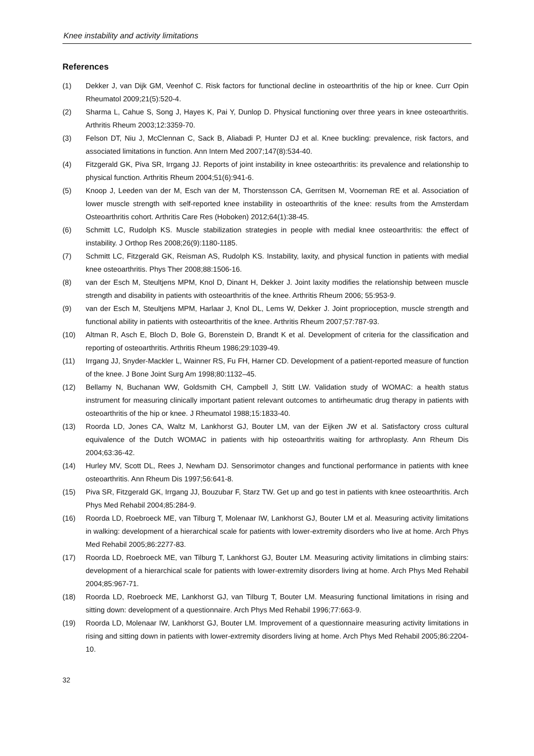Knee instability and activity limitations
References
(1) Dekker J, van Dijk GM, Veenhof C. Risk factors for functional decline in osteoarthritis of the hip or knee. Curr Opin Rheumatol 2009;21(5):520-4.
(2) Sharma L, Cahue S, Song J, Hayes K, Pai Y, Dunlop D. Physical functioning over three years in knee osteoarthritis. Arthritis Rheum 2003;12:3359-70.
(3) Felson DT, Niu J, McClennan C, Sack B, Aliabadi P, Hunter DJ et al. Knee buckling: prevalence, risk factors, and associated limitations in function. Ann Intern Med 2007;147(8):534-40.
(4) Fitzgerald GK, Piva SR, Irrgang JJ. Reports of joint instability in knee osteoarthritis: its prevalence and relationship to physical function. Arthritis Rheum 2004;51(6):941-6.
(5) Knoop J, Leeden van der M, Esch van der M, Thorstensson CA, Gerritsen M, Voorneman RE et al. Association of lower muscle strength with self-reported knee instability in osteoarthritis of the knee: results from the Amsterdam Osteoarthritis cohort. Arthritis Care Res (Hoboken) 2012;64(1):38-45.
(6) Schmitt LC, Rudolph KS. Muscle stabilization strategies in people with medial knee osteoarthritis: the effect of instability. J Orthop Res 2008;26(9):1180-1185.
(7) Schmitt LC, Fitzgerald GK, Reisman AS, Rudolph KS. Instability, laxity, and physical function in patients with medial knee osteoarthritis. Phys Ther 2008;88:1506-16.
(8) van der Esch M, Steultjens MPM, Knol D, Dinant H, Dekker J. Joint laxity modifies the relationship between muscle strength and disability in patients with osteoarthritis of the knee. Arthritis Rheum 2006; 55:953-9.
(9) van der Esch M, Steultjens MPM, Harlaar J, Knol DL, Lems W, Dekker J. Joint proprioception, muscle strength and functional ability in patients with osteoarthritis of the knee. Arthritis Rheum 2007;57:787-93.
(10) Altman R, Asch E, Bloch D, Bole G, Borenstein D, Brandt K et al. Development of criteria for the classification and reporting of osteoarthritis. Arthritis Rheum 1986;29:1039-49.
(11) Irrgang JJ, Snyder-Mackler L, Wainner RS, Fu FH, Harner CD. Development of a patient-reported measure of function of the knee. J Bone Joint Surg Am 1998;80:1132–45.
(12) Bellamy N, Buchanan WW, Goldsmith CH, Campbell J, Stitt LW. Validation study of WOMAC: a health status instrument for measuring clinically important patient relevant outcomes to antirheumatic drug therapy in patients with osteoarthritis of the hip or knee. J Rheumatol 1988;15:1833-40.
(13) Roorda LD, Jones CA, Waltz M, Lankhorst GJ, Bouter LM, van der Eijken JW et al. Satisfactory cross cultural equivalence of the Dutch WOMAC in patients with hip osteoarthritis waiting for arthroplasty. Ann Rheum Dis 2004;63:36-42.
(14) Hurley MV, Scott DL, Rees J, Newham DJ. Sensorimotor changes and functional performance in patients with knee osteoarthritis. Ann Rheum Dis 1997;56:641-8.
(15) Piva SR, Fitzgerald GK, Irrgang JJ, Bouzubar F, Starz TW. Get up and go test in patients with knee osteoarthritis. Arch Phys Med Rehabil 2004;85:284-9.
(16) Roorda LD, Roebroeck ME, van Tilburg T, Molenaar IW, Lankhorst GJ, Bouter LM et al. Measuring activity limitations in walking: development of a hierarchical scale for patients with lower-extremity disorders who live at home. Arch Phys Med Rehabil 2005;86:2277-83.
(17) Roorda LD, Roebroeck ME, van Tilburg T, Lankhorst GJ, Bouter LM. Measuring activity limitations in climbing stairs: development of a hierarchical scale for patients with lower-extremity disorders living at home. Arch Phys Med Rehabil 2004;85:967-71.
(18) Roorda LD, Roebroeck ME, Lankhorst GJ, van Tilburg T, Bouter LM. Measuring functional limitations in rising and sitting down: development of a questionnaire. Arch Phys Med Rehabil 1996;77:663-9.
(19) Roorda LD, Molenaar IW, Lankhorst GJ, Bouter LM. Improvement of a questionnaire measuring activity limitations in rising and sitting down in patients with lower-extremity disorders living at home. Arch Phys Med Rehabil 2005;86:2204-10.
32